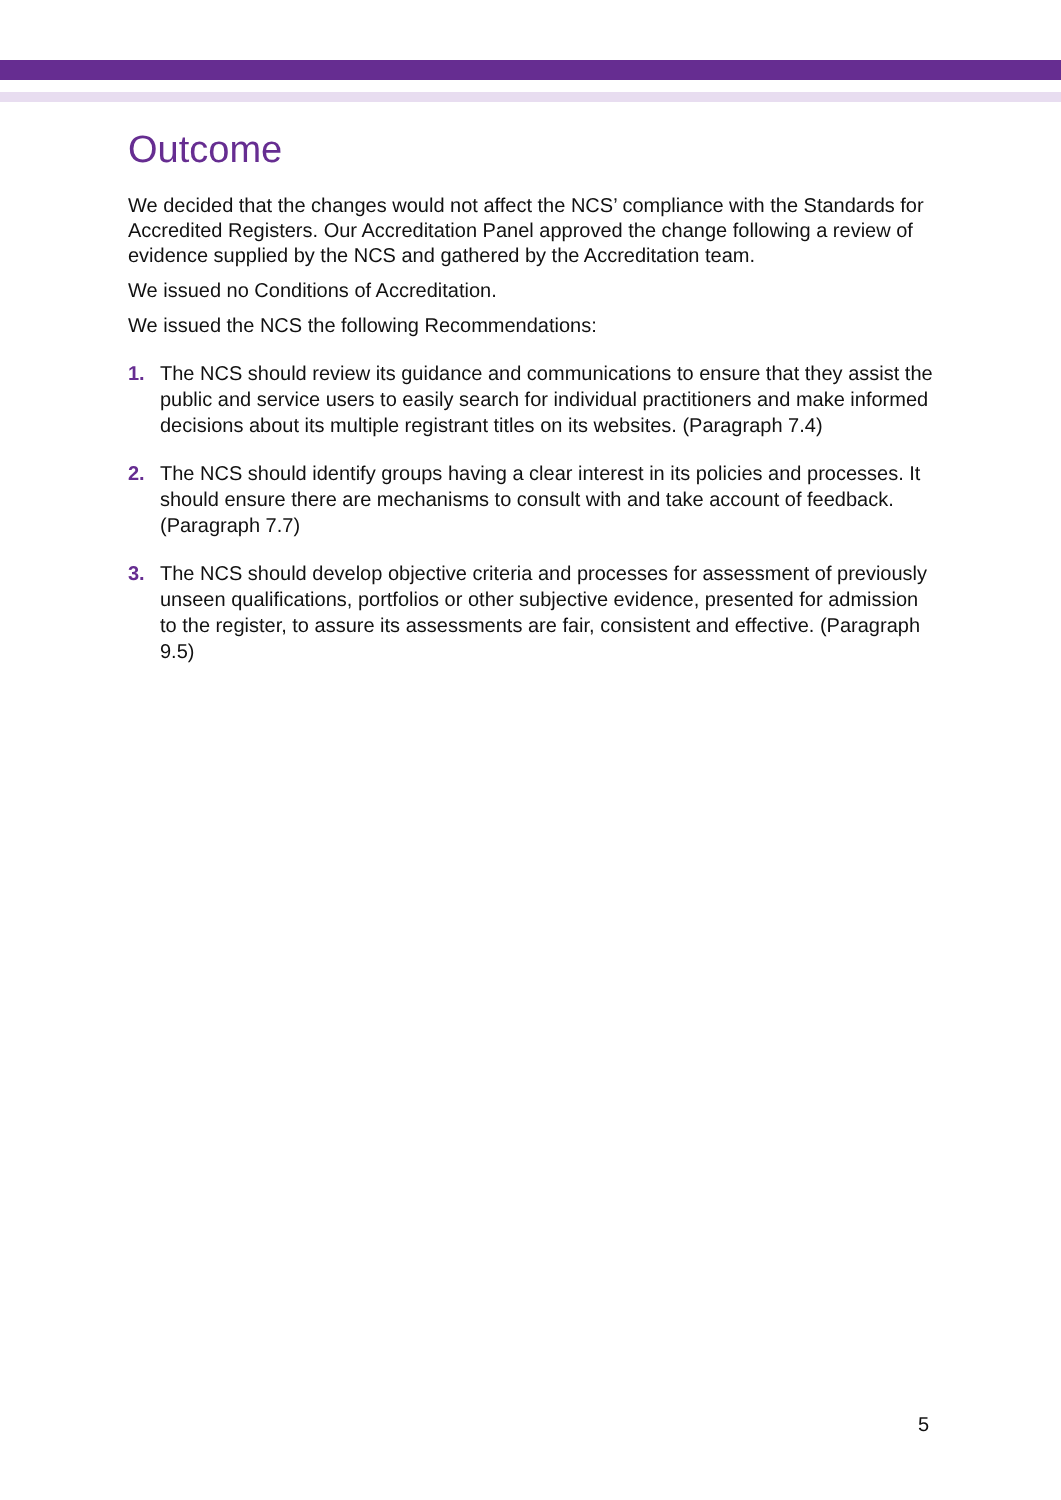Outcome
We decided that the changes would not affect the NCS’ compliance with the Standards for Accredited Registers. Our Accreditation Panel approved the change following a review of evidence supplied by the NCS and gathered by the Accreditation team.
We issued no Conditions of Accreditation.
We issued the NCS the following Recommendations:
1. The NCS should review its guidance and communications to ensure that they assist the public and service users to easily search for individual practitioners and make informed decisions about its multiple registrant titles on its websites. (Paragraph 7.4)
2. The NCS should identify groups having a clear interest in its policies and processes. It should ensure there are mechanisms to consult with and take account of feedback. (Paragraph 7.7)
3. The NCS should develop objective criteria and processes for assessment of previously unseen qualifications, portfolios or other subjective evidence, presented for admission to the register, to assure its assessments are fair, consistent and effective. (Paragraph 9.5)
5